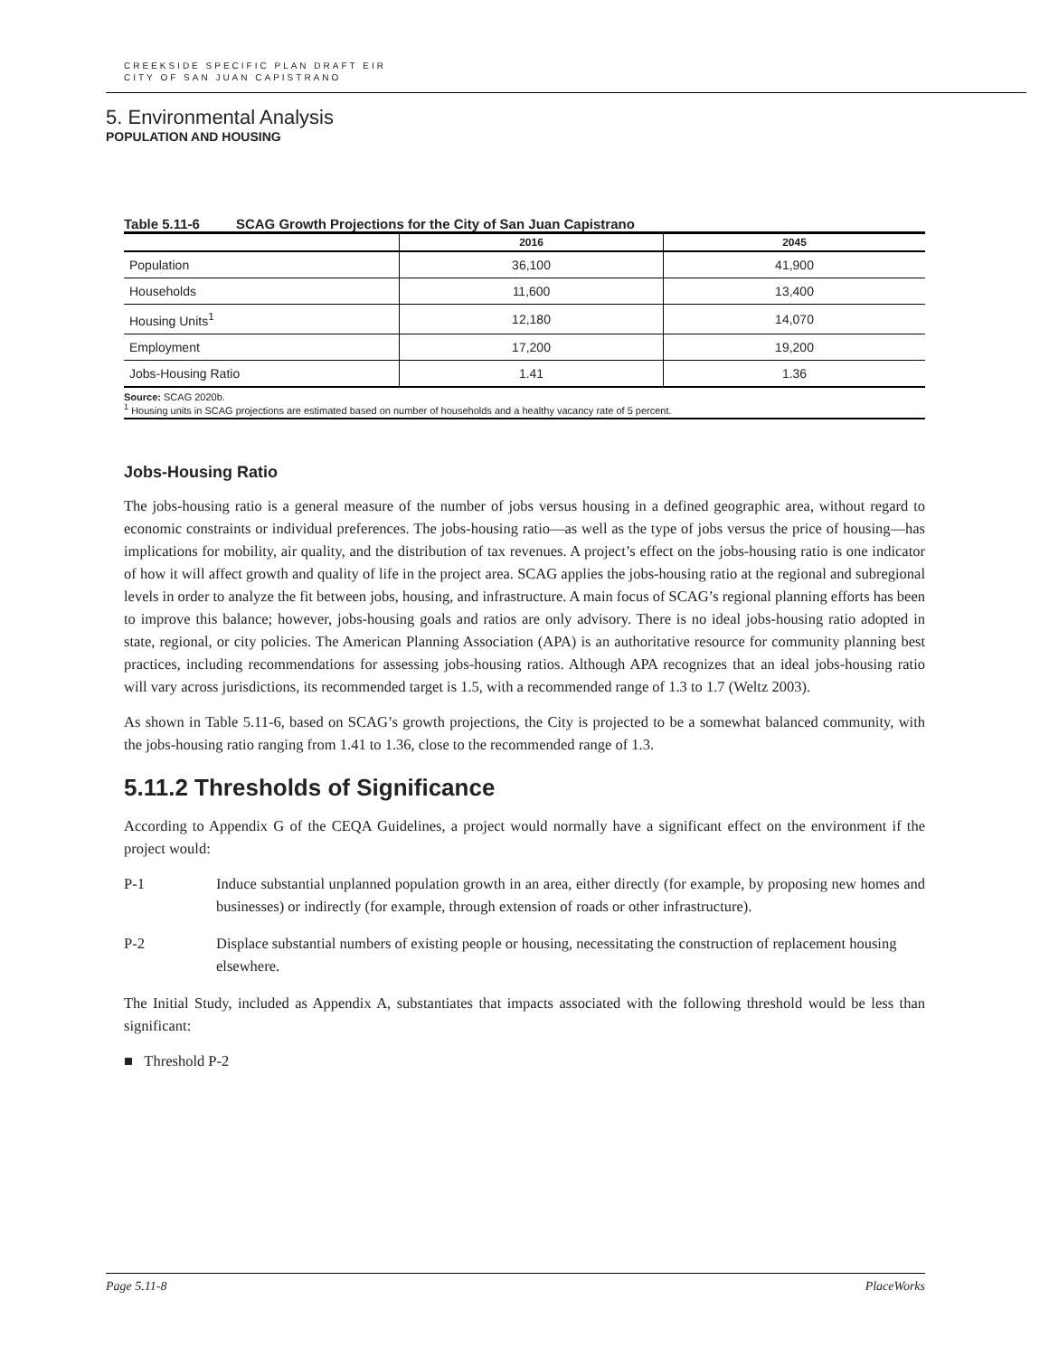CREEKSIDE SPECIFIC PLAN DRAFT EIR
CITY OF SAN JUAN CAPISTRANO
5. Environmental Analysis
POPULATION AND HOUSING
Table 5.11-6 SCAG Growth Projections for the City of San Juan Capistrano
| | 2016 | 2045 |
| --- | --- | --- |
| Population | 36,100 | 41,900 |
| Households | 11,600 | 13,400 |
| Housing Units<sup>1</sup> | 12,180 | 14,070 |
| Employment | 17,200 | 19,200 |
| Jobs-Housing Ratio | 1.41 | 1.36 |
Source: SCAG 2020b.
<sup>1</sup> Housing units in SCAG projections are estimated based on number of households and a healthy vacancy rate of 5 percent.
Jobs-Housing Ratio
The jobs-housing ratio is a general measure of the number of jobs versus housing in a defined geographic area, without regard to economic constraints or individual preferences. The jobs-housing ratio—as well as the type of jobs versus the price of housing—has implications for mobility, air quality, and the distribution of tax revenues. A project’s effect on the jobs-housing ratio is one indicator of how it will affect growth and quality of life in the project area. SCAG applies the jobs-housing ratio at the regional and subregional levels in order to analyze the fit between jobs, housing, and infrastructure. A main focus of SCAG’s regional planning efforts has been to improve this balance; however, jobs-housing goals and ratios are only advisory. There is no ideal jobs-housing ratio adopted in state, regional, or city policies. The American Planning Association (APA) is an authoritative resource for community planning best practices, including recommendations for assessing jobs-housing ratios. Although APA recognizes that an ideal jobs-housing ratio will vary across jurisdictions, its recommended target is 1.5, with a recommended range of 1.3 to 1.7 (Weltz 2003).
As shown in Table 5.11-6, based on SCAG’s growth projections, the City is projected to be a somewhat balanced community, with the jobs-housing ratio ranging from 1.41 to 1.36, close to the recommended range of 1.3.
5.11.2 Thresholds of Significance
According to Appendix G of the CEQA Guidelines, a project would normally have a significant effect on the environment if the project would:
P-1 Induce substantial unplanned population growth in an area, either directly (for example, by proposing new homes and businesses) or indirectly (for example, through extension of roads or other infrastructure).
P-2 Displace substantial numbers of existing people or housing, necessitating the construction of replacement housing elsewhere.
The Initial Study, included as Appendix A, substantiates that impacts associated with the following threshold would be less than significant:
■ Threshold P-2
Page 5.11-8 PlaceWorks